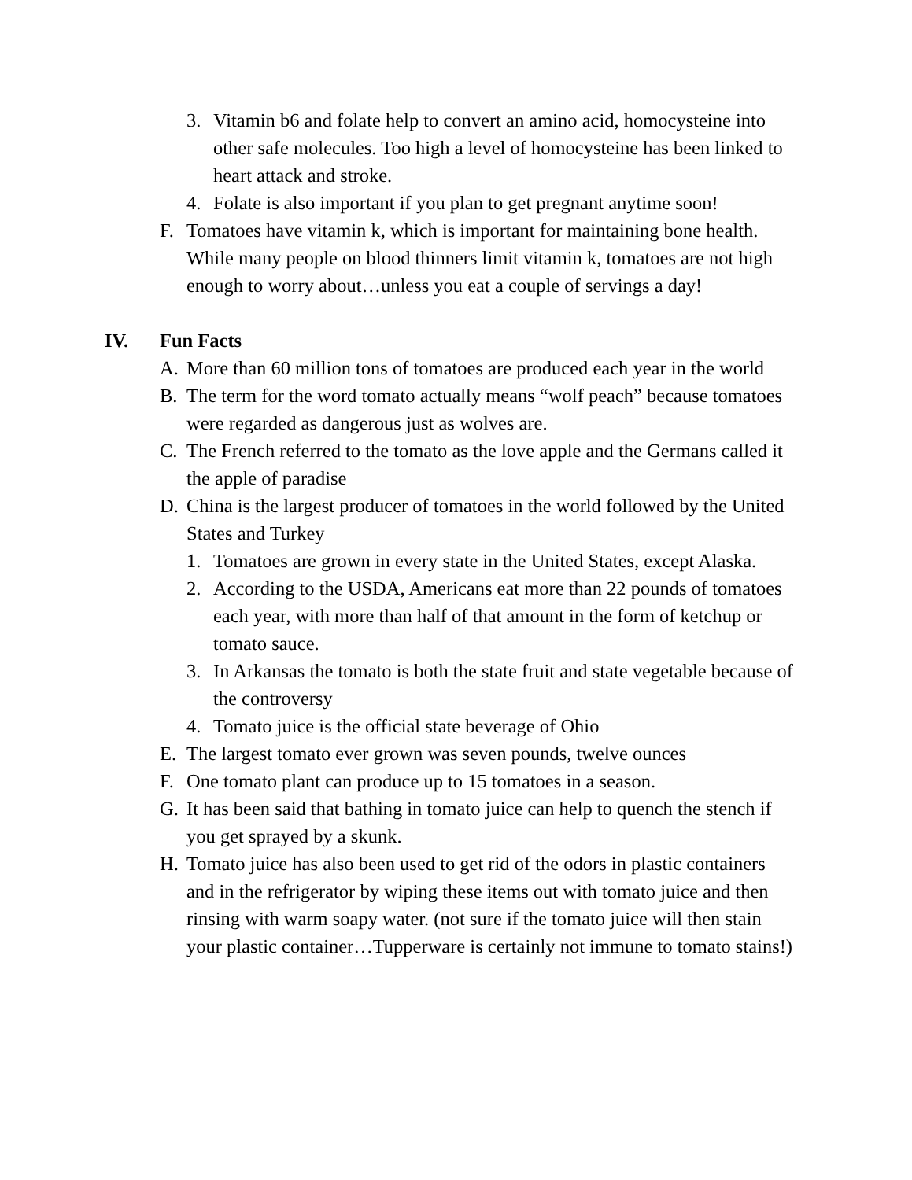3. Vitamin b6 and folate help to convert an amino acid, homocysteine into other safe molecules. Too high a level of homocysteine has been linked to heart attack and stroke.
4. Folate is also important if you plan to get pregnant anytime soon!
F. Tomatoes have vitamin k, which is important for maintaining bone health. While many people on blood thinners limit vitamin k, tomatoes are not high enough to worry about…unless you eat a couple of servings a day!
IV. Fun Facts
A. More than 60 million tons of tomatoes are produced each year in the world
B. The term for the word tomato actually means “wolf peach” because tomatoes were regarded as dangerous just as wolves are.
C. The French referred to the tomato as the love apple and the Germans called it the apple of paradise
D. China is the largest producer of tomatoes in the world followed by the United States and Turkey
1. Tomatoes are grown in every state in the United States, except Alaska.
2. According to the USDA, Americans eat more than 22 pounds of tomatoes each year, with more than half of that amount in the form of ketchup or tomato sauce.
3. In Arkansas the tomato is both the state fruit and state vegetable because of the controversy
4. Tomato juice is the official state beverage of Ohio
E. The largest tomato ever grown was seven pounds, twelve ounces
F. One tomato plant can produce up to 15 tomatoes in a season.
G. It has been said that bathing in tomato juice can help to quench the stench if you get sprayed by a skunk.
H. Tomato juice has also been used to get rid of the odors in plastic containers and in the refrigerator by wiping these items out with tomato juice and then rinsing with warm soapy water. (not sure if the tomato juice will then stain your plastic container…Tupperware is certainly not immune to tomato stains!)